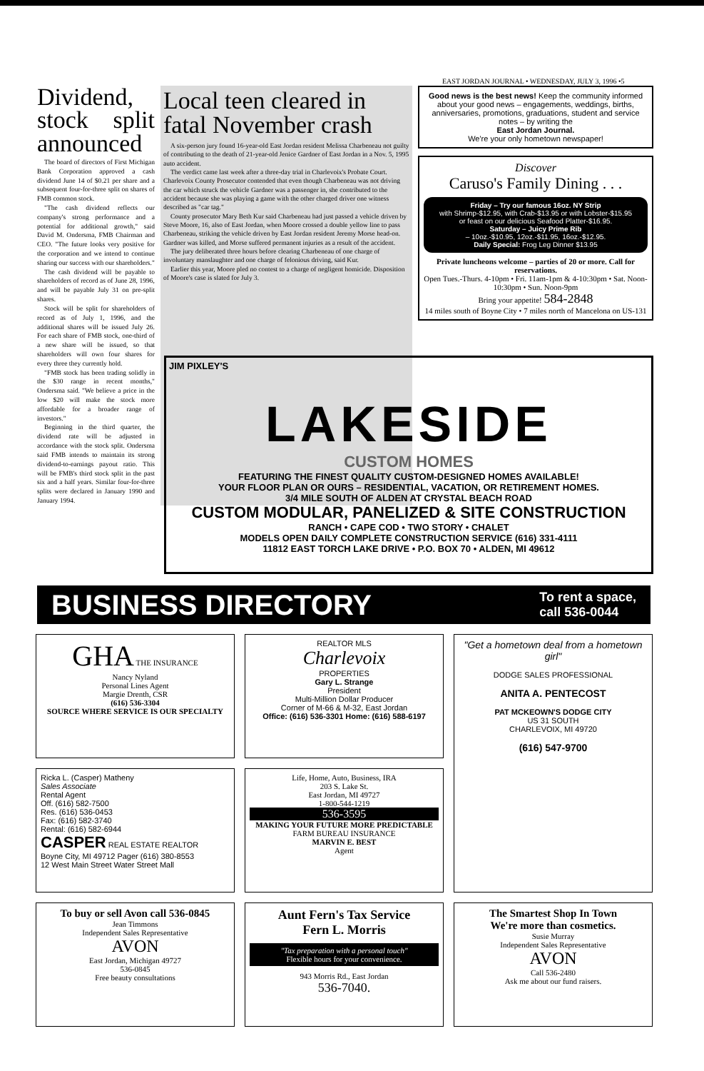EAST JORDAN JOURNAL • WEDNESDAY, JULY 3, 1996 •5
Dividend, stock split announced
The board of directors of First Michigan Bank Corporation approved a cash dividend June 14 of $0.21 per share and a subsequent four-for-three split on shares of FMB common stock.
"The cash dividend reflects our company's strong performance and a potential for additional growth," said David M. Ondersma, FMB Chairman and CEO. "The future looks very positive for the corporation and we intend to continue sharing our success with our shareholders."
The cash dividend will be payable to shareholders of record as of June 28, 1996, and will be payable July 31 on pre-split shares.
Stock will be split for shareholders of record as of July 1, 1996, and the additional shares will be issued July 26. For each share of FMB stock, one-third of a new share will be issued, so that shareholders will own four shares for every three they currently hold.
"FMB stock has been trading solidly in the $30 range in recent months," Ondersma said. "We believe a price in the low $20 will make the stock more affordable for a broader range of investors."
Beginning in the third quarter, the dividend rate will be adjusted in accordance with the stock split. Ondersma said FMB intends to maintain its strong dividend-to-earnings payout ratio. This will be FMB's third stock split in the past six and a half years. Similar four-for-three splits were declared in January 1990 and January 1994.
Local teen cleared in fatal November crash
A six-person jury found 16-year-old East Jordan resident Melissa Charbeneau not guilty of contributing to the death of 21-year-old Jenice Gardner of East Jordan in a Nov. 5, 1995 auto accident.
The verdict came last week after a three-day trial in Charlevoix's Probate Court. Charlevoix County Prosecutor contended that even though Charbeneau was not driving the car which struck the vehicle Gardner was a passenger in, she contributed to the accident because she was playing a game with the other charged driver one witness described as "car tag."
County prosecutor Mary Beth Kur said Charbeneau had just passed a vehicle driven by Steve Moore, 16, also of East Jordan, when Moore crossed a double yellow line to pass Charbeneau, striking the vehicle driven by East Jordan resident Jeremy Morse head-on. Gardner was killed, and Morse suffered permanent injuries as a result of the accident.
The jury deliberated three hours before clearing Charbeneau of one charge of involuntary manslaughter and one charge of felonious driving, said Kur.
Earlier this year, Moore pled no contest to a charge of negligent homicide. Disposition of Moore's case is slated for July 3.
Good news is the best news! Keep the community informed about your good news – engagements, weddings, births, anniversaries, promotions, graduations, student and service notes – by writing the
East Jordan Journal.
We're your only hometown newspaper!
Discover
Caruso's Family Dining . . .
Friday – Try our famous 16oz. NY Strip
with Shrimp-$12.95, with Crab-$13.95 or with Lobster-$15.95
or feast on our delicious Seafood Platter-$16.95.
Saturday – Juicy Prime Rib
– 10oz.-$10.95, 12oz.-$11.95, 16oz.-$12.95.
Daily Special: Frog Leg Dinner $13.95
Private luncheons welcome – parties of 20 or more. Call for reservations.
Open Tues.-Thurs. 4-10pm • Fri. 11am-1pm & 4-10:30pm • Sat. Noon-10:30pm • Sun. Noon-9pm
Bring your appetite! 584-2848
14 miles south of Boyne City • 7 miles north of Mancelona on US-131
JIM PIXLEY'S
LAKESIDE
CUSTOM HOMES
FEATURING THE FINEST QUALITY CUSTOM-DESIGNED HOMES AVAILABLE!
YOUR FLOOR PLAN OR OURS – RESIDENTIAL, VACATION, OR RETIREMENT HOMES.
3/4 MILE SOUTH OF ALDEN AT CRYSTAL BEACH ROAD
CUSTOM MODULAR, PANELIZED & SITE CONSTRUCTION
RANCH • CAPE COD • TWO STORY • CHALET
MODELS OPEN DAILY COMPLETE CONSTRUCTION SERVICE (616) 331-4111
11812 EAST TORCH LAKE DRIVE • P.O. BOX 70 • ALDEN, MI 49612
BUSINESS DIRECTORY To rent a space,
call 536-0044
GHA THE INSURANCE
Nancy Nyland
Personal Lines Agent
Margie Drenth, CSR
(616) 536-3304
SOURCE WHERE SERVICE IS OUR SPECIALTY
REALTOR MLS
Charlevoix
PROPERTIES
Gary L. Strange
President
Multi-Million Dollar Producer
Corner of M-66 & M-32, East Jordan
Office: (616) 536-3301 Home: (616) 588-6197
"Get a hometown deal from a hometown girl"
DODGE SALES PROFESSIONAL
ANITA A. PENTECOST
PAT MCKEOWN'S DODGE CITY
US 31 SOUTH
CHARLEVOIX, MI 49720
(616) 547-9700
Ricka L. (Casper) Matheny
Sales Associate
Rental Agent
Off. (616) 582-7500
Res. (616) 536-0453
Fax: (616) 582-3740
Rental: (616) 582-6944
CASPER REAL ESTATE REALTOR
Boyne City, MI 49712 Pager (616) 380-8553
12 West Main Street Water Street Mall
Life, Home, Auto, Business, IRA
203 S. Lake St.
East Jordan, MI 49727
1-800-544-1219
536-3595
MAKING YOUR FUTURE MORE PREDICTABLE
FARM BUREAU INSURANCE
MARVIN E. BEST
Agent
To buy or sell Avon call 536-0845
Jean Timmons
Independent Sales Representative
AVON
East Jordan, Michigan 49727
536-0845
Free beauty consultations
Aunt Fern's Tax Service
Fern L. Morris
"Tax preparation with a personal touch"
Flexible hours for your convenience.
943 Morris Rd., East Jordan
536-7040.
The Smartest Shop In Town
We're more than cosmetics.
Susie Murray
Independent Sales Representative
AVON
Call 536-2480
Ask me about our fund raisers.